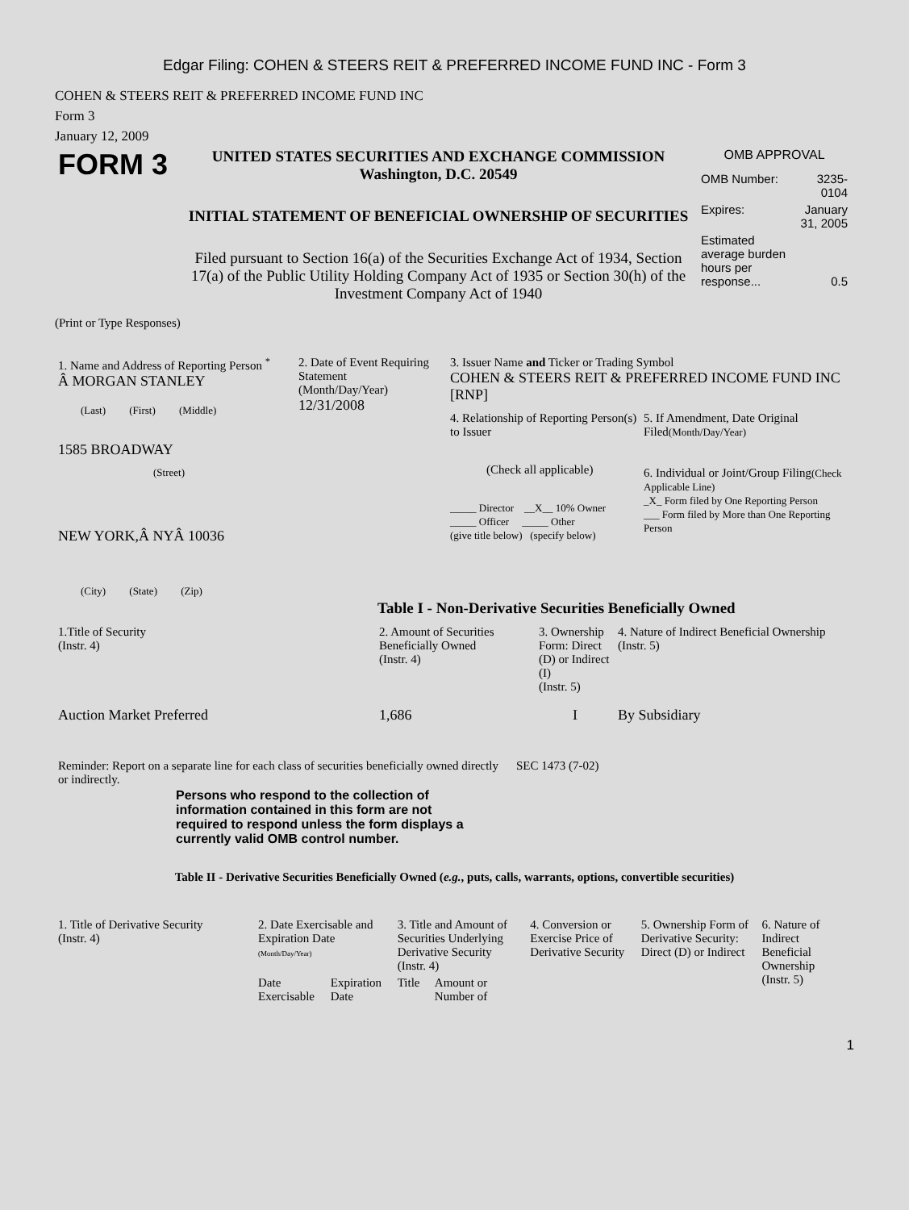Edgar Filing: COHEN & STEERS REIT & PREFERRED INCOME FUND INC - Form 3
COHEN & STEERS REIT & PREFERRED INCOME FUND INC
Form 3
January 12, 2009
| FORM 3 | UNITED STATES SECURITIES AND EXCHANGE COMMISSION Washington, D.C. 20549 INITIAL STATEMENT OF BENEFICIAL OWNERSHIP OF SECURITIES Filed pursuant to Section 16(a) of the Securities Exchange Act of 1934, Section 17(a) of the Public Utility Holding Company Act of 1935 or Section 30(h) of the Investment Company Act of 1940 | OMB APPROVAL / OMB Number: / 3235-0104 / / Expires: / January 31, 2005 / / Estimated average burden hours per response... / 0.5 / |
(Print or Type Responses)
| 1. Name and Address of Reporting Person <sup>*</sup> Â MORGAN STANLEY (Last) (First) (Middle) 1585 BROADWAY (Street) NEW YORK,Â NYÂ 10036 (City) (State) (Zip) | 2. Date of Event Requiring Statement (Month/Day/Year) 12/31/2008 | 3. Issuer Name and Ticker or Trading Symbol COHEN & STEERS REIT & PREFERRED INCOME FUND INC [RNP] / 4. Relationship of Reporting Person(s) to Issuer (Check all applicable) _____ Director __X__ 10% Owner _____ Officer _____ Other (give title below) (specify below) / 5. If Amendment, Date Original Filed (Month/Day/Year) 6. Individual or Joint/Group Filing (Check Applicable Line) _X_ Form filed by One Reporting Person ___ Form filed by More than One Reporting Person / |
Table I - Non-Derivative Securities Beneficially Owned
| 1.Title of Security (Instr. 4) | 2. Amount of Securities Beneficially Owned (Instr. 4) | 3. Ownership Form: Direct (D) or Indirect (I) (Instr. 5) | 4. Nature of Indirect Beneficial Ownership (Instr. 5) |
| --- | --- | --- | --- |
| Auction Market Preferred | 1,686 | I | By Subsidiary |
| Reminder: Report on a separate line for each class of securities beneficially owned directly or indirectly. | SEC 1473 (7-02) |
Persons who respond to the collection of information contained in this form are not required to respond unless the form displays a currently valid OMB control number.
Table II - Derivative Securities Beneficially Owned (e.g., puts, calls, warrants, options, convertible securities)
| 1. Title of Derivative Security (Instr. 4) | 2. Date Exercisable and Expiration Date (Month/Day/Year) | | 3. Title and Amount of Securities Underlying Derivative Security (Instr. 4) | | 4. Conversion or Exercise Price of Derivative Security | 5. Ownership Form of Derivative Security: Direct (D) or Indirect | 6. Nature of Indirect Beneficial Ownership (Instr. 5) |
| --- | --- | --- | --- | --- | --- | --- | --- |
| | Date Exercisable | Expiration Date | Title | Amount or Number of | | | |
1